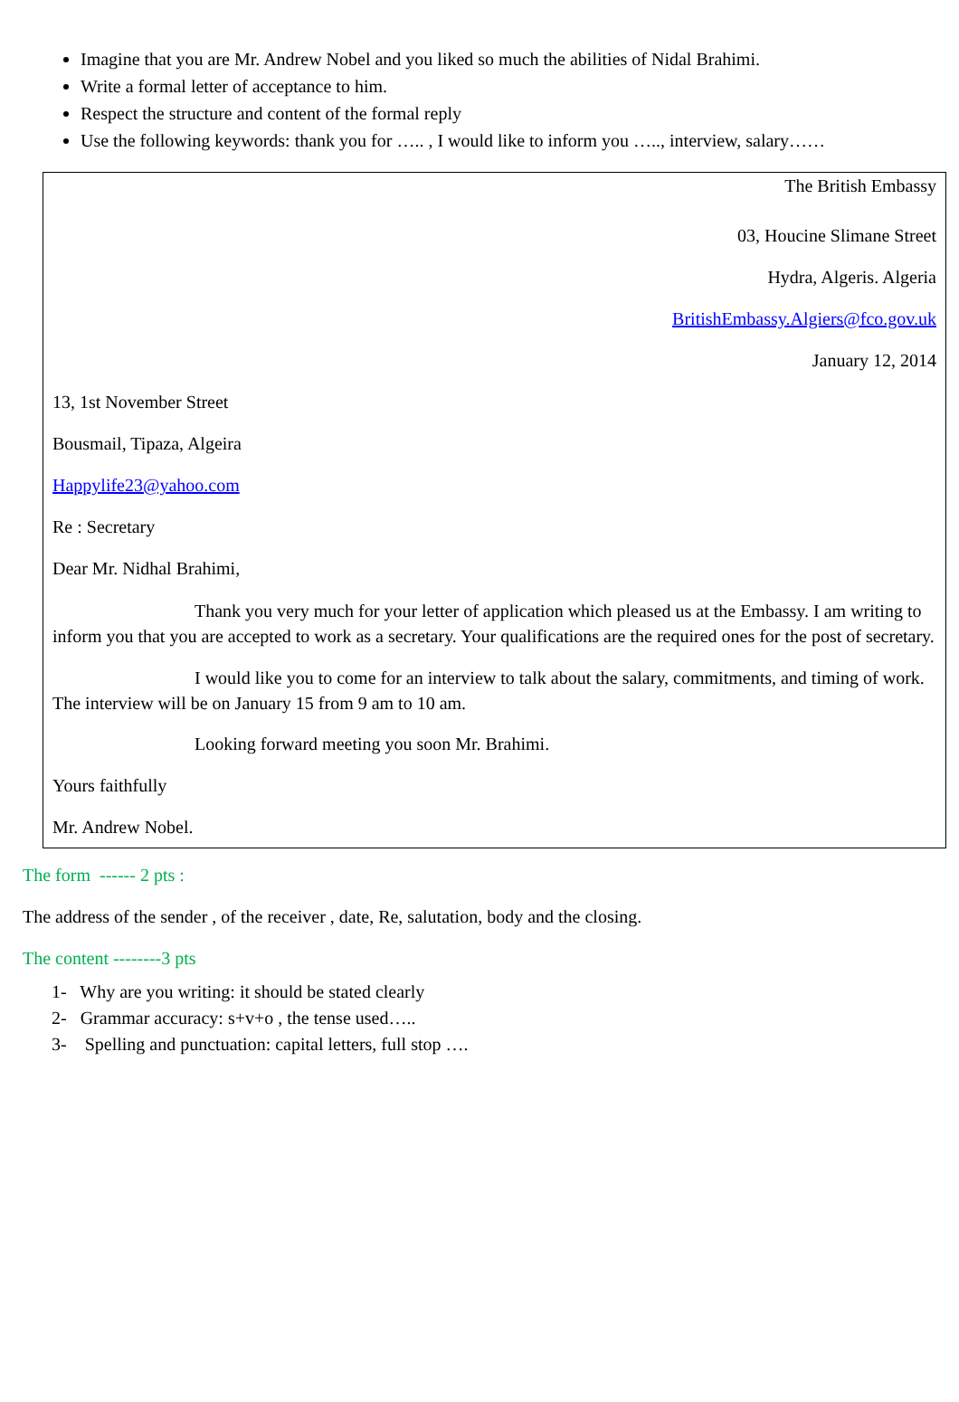Imagine that you are Mr. Andrew Nobel and you liked so much the abilities of Nidal Brahimi.
Write a formal letter of acceptance to him.
Respect the structure and content of the formal reply
Use the following keywords: thank you for ….. , I would like to inform you ….., interview, salary……
The British Embassy
03, Houcine Slimane Street
Hydra, Algeris. Algeria
BritishEmbassy.Algiers@fco.gov.uk
January 12, 2014
13, 1st November Street
Bousmail, Tipaza, Algeira
Happylife23@yahoo.com
Re : Secretary
Dear Mr. Nidhal Brahimi,
Thank you very much for your letter of application which pleased us at the Embassy. I am writing to inform you that you are accepted to work as a secretary. Your qualifications are the required ones for the post of secretary.
I would like you to come for an interview to talk about the salary, commitments, and timing of work. The interview will be on January 15 from 9 am to 10 am.
Looking forward meeting you soon Mr. Brahimi.
Yours faithfully
Mr. Andrew Nobel.
The form ------ 2 pts :
The address of the sender , of the receiver , date, Re, salutation, body and the closing.
The content --------3 pts
1- Why are you writing: it should be stated clearly
2- Grammar accuracy: s+v+o , the tense used…..
3- Spelling and punctuation: capital letters, full stop ….